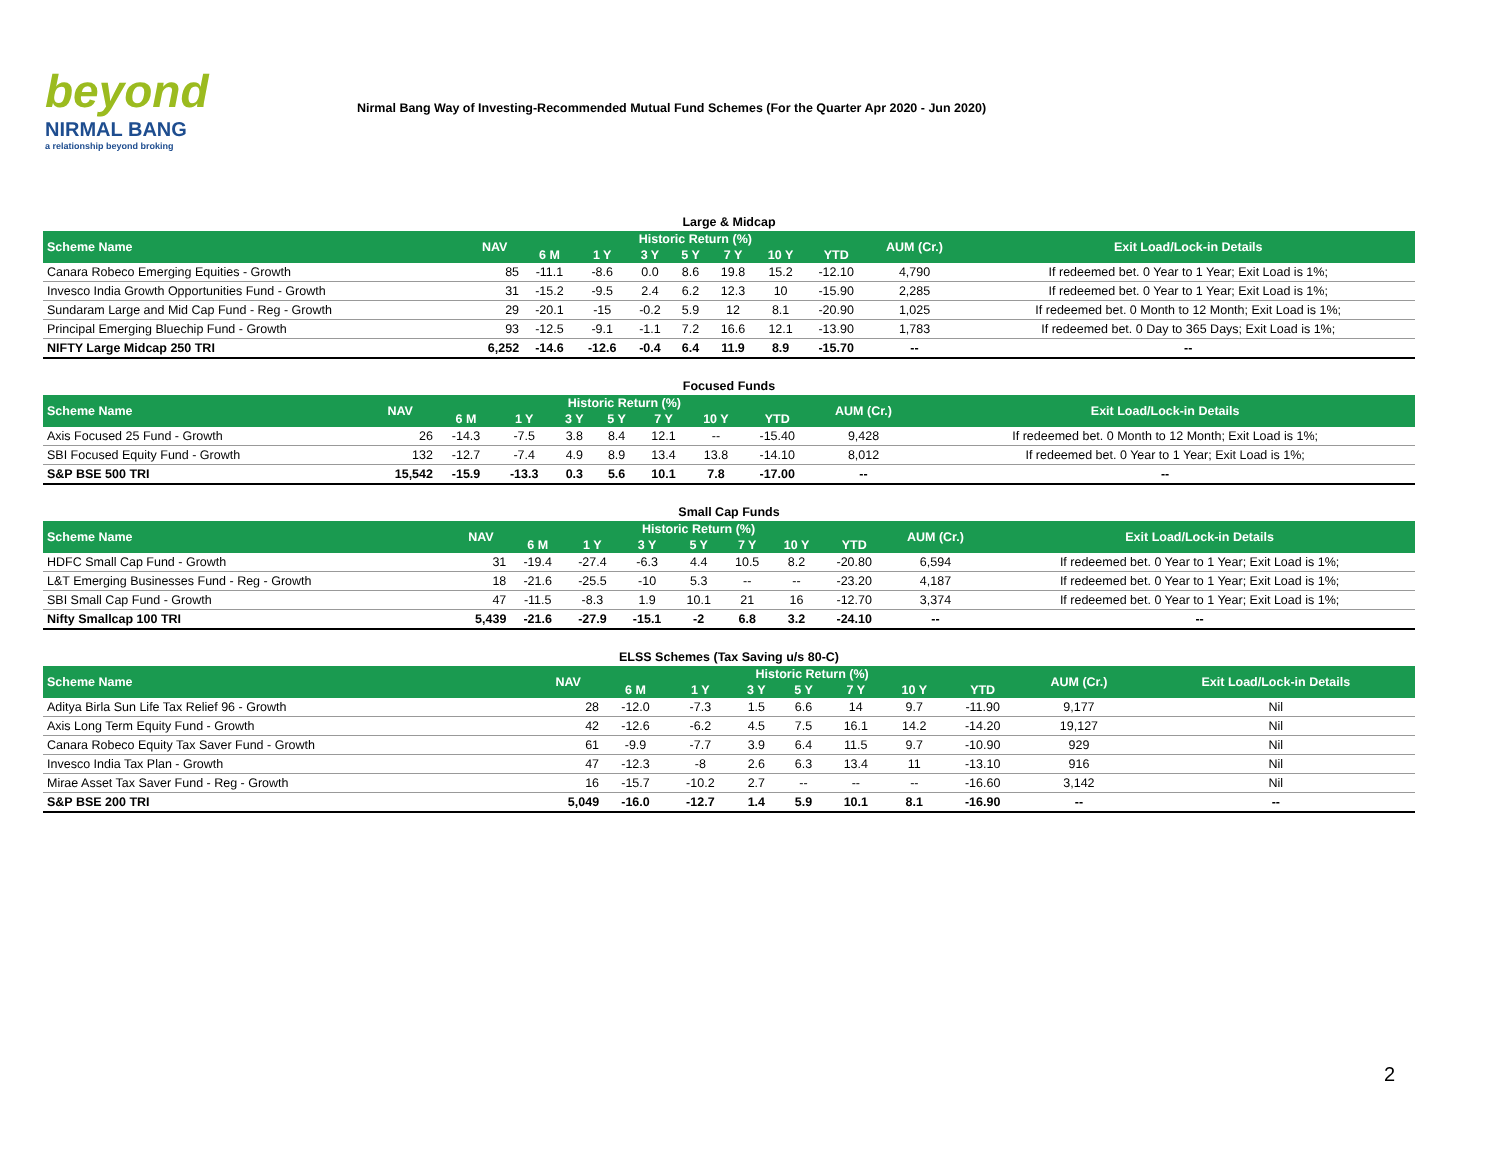beyond
NIRMAL BANG
a relationship beyond broking
Nirmal Bang Way of Investing-Recommended Mutual Fund Schemes (For the Quarter Apr 2020 - Jun 2020)
Large & Midcap
| Scheme Name | NAV | Historic Return (%) | | | | | | | AUM (Cr.) | Exit Load/Lock-in Details |
| --- | --- | --- | --- | --- | --- | --- | --- | --- | --- | --- |
| | | 6 M | 1 Y | 3 Y | 5 Y | 7 Y | 10 Y | YTD | | |
| Canara Robeco Emerging Equities - Growth | 85 | -11.1 | -8.6 | 0.0 | 8.6 | 19.8 | 15.2 | -12.10 | 4,790 | If redeemed bet. 0 Year to 1 Year; Exit Load is 1%; |
| Invesco India Growth Opportunities Fund - Growth | 31 | -15.2 | -9.5 | 2.4 | 6.2 | 12.3 | 10 | -15.90 | 2,285 | If redeemed bet. 0 Year to 1 Year; Exit Load is 1%; |
| Sundaram Large and Mid Cap Fund - Reg - Growth | 29 | -20.1 | -15 | -0.2 | 5.9 | 12 | 8.1 | -20.90 | 1,025 | If redeemed bet. 0 Month to 12 Month; Exit Load is 1%; |
| Principal Emerging Bluechip Fund - Growth | 93 | -12.5 | -9.1 | -1.1 | 7.2 | 16.6 | 12.1 | -13.90 | 1,783 | If redeemed bet. 0 Day to 365 Days; Exit Load is 1%; |
| NIFTY Large Midcap 250 TRI | 6,252 | -14.6 | -12.6 | -0.4 | 6.4 | 11.9 | 8.9 | -15.70 | -- | -- |
Focused Funds
| Scheme Name | NAV | Historic Return (%) | | | | | | | AUM (Cr.) | Exit Load/Lock-in Details |
| --- | --- | --- | --- | --- | --- | --- | --- | --- | --- | --- |
| | | 6 M | 1 Y | 3 Y | 5 Y | 7 Y | 10 Y | YTD | | |
| Axis Focused 25 Fund - Growth | 26 | -14.3 | -7.5 | 3.8 | 8.4 | 12.1 | -- | -15.40 | 9,428 | If redeemed bet. 0 Month to 12 Month; Exit Load is 1%; |
| SBI Focused Equity Fund - Growth | 132 | -12.7 | -7.4 | 4.9 | 8.9 | 13.4 | 13.8 | -14.10 | 8,012 | If redeemed bet. 0 Year to 1 Year; Exit Load is 1%; |
| S&P BSE 500 TRI | 15,542 | -15.9 | -13.3 | 0.3 | 5.6 | 10.1 | 7.8 | -17.00 | -- | -- |
Small Cap Funds
| Scheme Name | NAV | Historic Return (%) | | | | | | | AUM (Cr.) | Exit Load/Lock-in Details |
| --- | --- | --- | --- | --- | --- | --- | --- | --- | --- | --- |
| | | 6 M | 1 Y | 3 Y | 5 Y | 7 Y | 10 Y | YTD | | |
| HDFC Small Cap Fund - Growth | 31 | -19.4 | -27.4 | -6.3 | 4.4 | 10.5 | 8.2 | -20.80 | 6,594 | If redeemed bet. 0 Year to 1 Year; Exit Load is 1%; |
| L&T Emerging Businesses Fund - Reg - Growth | 18 | -21.6 | -25.5 | -10 | 5.3 | -- | -- | -23.20 | 4,187 | If redeemed bet. 0 Year to 1 Year; Exit Load is 1%; |
| SBI Small Cap Fund - Growth | 47 | -11.5 | -8.3 | 1.9 | 10.1 | 21 | 16 | -12.70 | 3,374 | If redeemed bet. 0 Year to 1 Year; Exit Load is 1%; |
| Nifty Smallcap 100 TRI | 5,439 | -21.6 | -27.9 | -15.1 | -2 | 6.8 | 3.2 | -24.10 | -- | -- |
ELSS Schemes (Tax Saving u/s 80-C)
| Scheme Name | NAV | Historic Return (%) | | | | | | | AUM (Cr.) | Exit Load/Lock-in Details |
| --- | --- | --- | --- | --- | --- | --- | --- | --- | --- | --- |
| | | 6 M | 1 Y | 3 Y | 5 Y | 7 Y | 10 Y | YTD | | |
| Aditya Birla Sun Life Tax Relief 96 - Growth | 28 | -12.0 | -7.3 | 1.5 | 6.6 | 14 | 9.7 | -11.90 | 9,177 | Nil |
| Axis Long Term Equity Fund - Growth | 42 | -12.6 | -6.2 | 4.5 | 7.5 | 16.1 | 14.2 | -14.20 | 19,127 | Nil |
| Canara Robeco Equity Tax Saver Fund - Growth | 61 | -9.9 | -7.7 | 3.9 | 6.4 | 11.5 | 9.7 | -10.90 | 929 | Nil |
| Invesco India Tax Plan - Growth | 47 | -12.3 | -8 | 2.6 | 6.3 | 13.4 | 11 | -13.10 | 916 | Nil |
| Mirae Asset Tax Saver Fund - Reg - Growth | 16 | -15.7 | -10.2 | 2.7 | -- | -- | -- | -16.60 | 3,142 | Nil |
| S&P BSE 200 TRI | 5,049 | -16.0 | -12.7 | 1.4 | 5.9 | 10.1 | 8.1 | -16.90 | -- | -- |
2